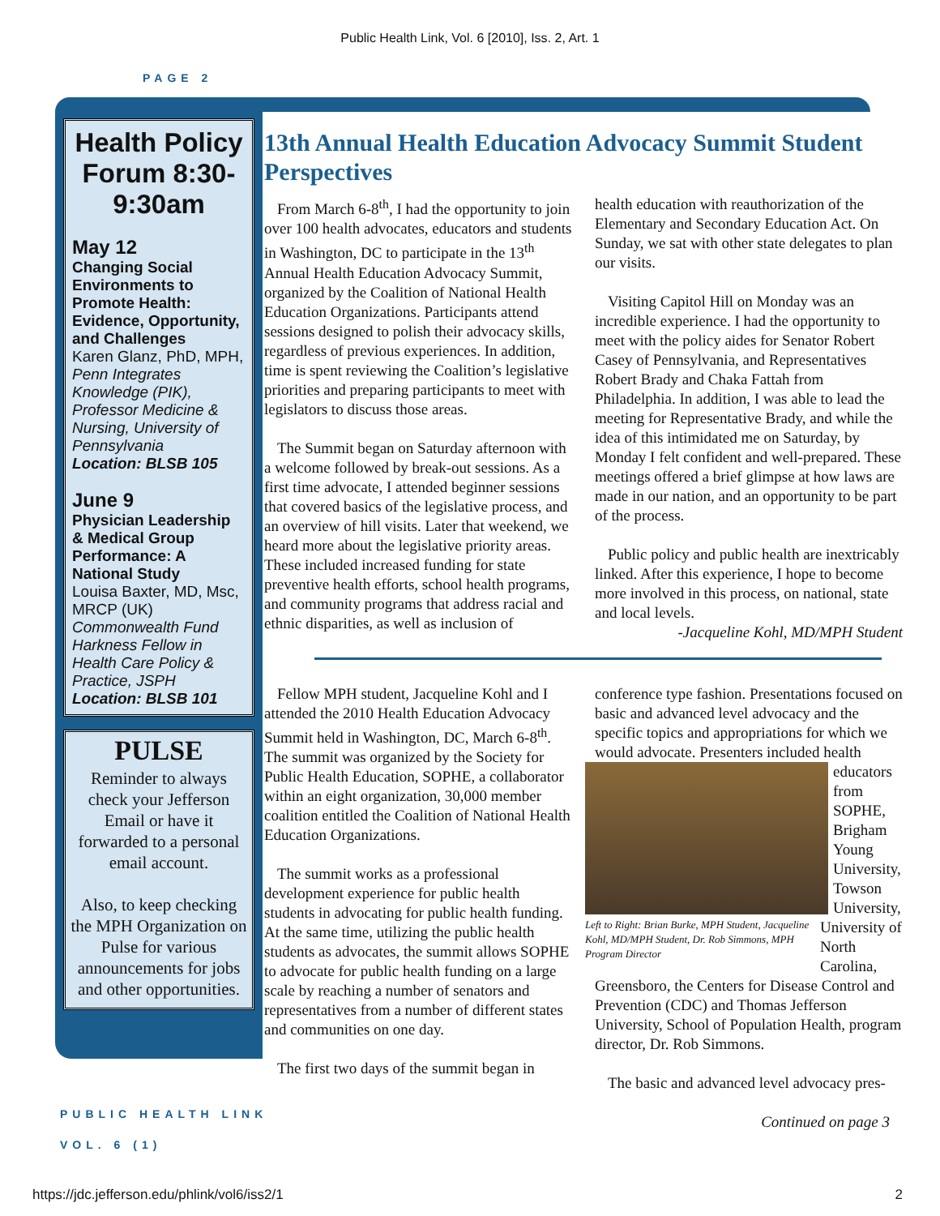Public Health Link, Vol. 6 [2010], Iss. 2, Art. 1
PAGE 2
Health Policy Forum 8:30-9:30am
May 12
Changing Social Environments to Promote Health: Evidence, Opportunity, and Challenges
Karen Glanz, PhD, MPH, Penn Integrates Knowledge (PIK), Professor Medicine & Nursing, University of Pennsylvania
Location: BLSB 105
June 9
Physician Leadership & Medical Group Performance: A National Study
Louisa Baxter, MD, Msc, MRCP (UK) Commonwealth Fund Harkness Fellow in Health Care Policy & Practice, JSPH
Location: BLSB 101
PULSE
Reminder to always check your Jefferson Email or have it forwarded to a personal email account.
Also, to keep checking the MPH Organization on Pulse for various announcements for jobs and other opportunities.
13th Annual Health Education Advocacy Summit Student Perspectives
From March 6-8<sup>th</sup>, I had the opportunity to join over 100 health advocates, educators and students in Washington, DC to participate in the 13<sup>th</sup> Annual Health Education Advocacy Summit, organized by the Coalition of National Health Education Organizations. Participants attend sessions designed to polish their advocacy skills, regardless of previous experiences. In addition, time is spent reviewing the Coalition’s legislative priorities and preparing participants to meet with legislators to discuss those areas.
The Summit began on Saturday afternoon with a welcome followed by break-out sessions. As a first time advocate, I attended beginner sessions that covered basics of the legislative process, and an overview of hill visits. Later that weekend, we heard more about the legislative priority areas. These included increased funding for state preventive health efforts, school health programs, and community programs that address racial and ethnic disparities, as well as inclusion of
health education with reauthorization of the Elementary and Secondary Education Act. On Sunday, we sat with other state delegates to plan our visits.
Visiting Capitol Hill on Monday was an incredible experience. I had the opportunity to meet with the policy aides for Senator Robert Casey of Pennsylvania, and Representatives Robert Brady and Chaka Fattah from Philadelphia. In addition, I was able to lead the meeting for Representative Brady, and while the idea of this intimidated me on Saturday, by Monday I felt confident and well-prepared. These meetings offered a brief glimpse at how laws are made in our nation, and an opportunity to be part of the process.
Public policy and public health are inextricably linked. After this experience, I hope to become more involved in this process, on national, state and local levels.
-Jacqueline Kohl, MD/MPH Student
Fellow MPH student, Jacqueline Kohl and I attended the 2010 Health Education Advocacy Summit held in Washington, DC, March 6-8<sup>th</sup>. The summit was organized by the Society for Public Health Education, SOPHE, a collaborator within an eight organization, 30,000 member coalition entitled the Coalition of National Health Education Organizations.
The summit works as a professional development experience for public health students in advocating for public health funding. At the same time, utilizing the public health students as advocates, the summit allows SOPHE to advocate for public health funding on a large scale by reaching a number of senators and representatives from a number of different states and communities on one day.
The first two days of the summit began in
conference type fashion. Presentations focused on basic and advanced level advocacy and the specific topics and appropriations for which we would advocate. Presenters included health
Left to Right: Brian Burke, MPH Student, Jacqueline Kohl, MD/MPH Student, Dr. Rob Simmons, MPH Program Director
educators from SOPHE, Brigham Young University, Towson University, University of North Carolina, Greensboro, the Centers for Disease Control and Prevention (CDC) and Thomas Jefferson University, School of Population Health, program director, Dr. Rob Simmons.
The basic and advanced level advocacy pres-
Continued on page 3
PUBLIC HEALTH LINK
VOL. 6 (1)
https://jdc.jefferson.edu/phlink/vol6/iss2/1 2